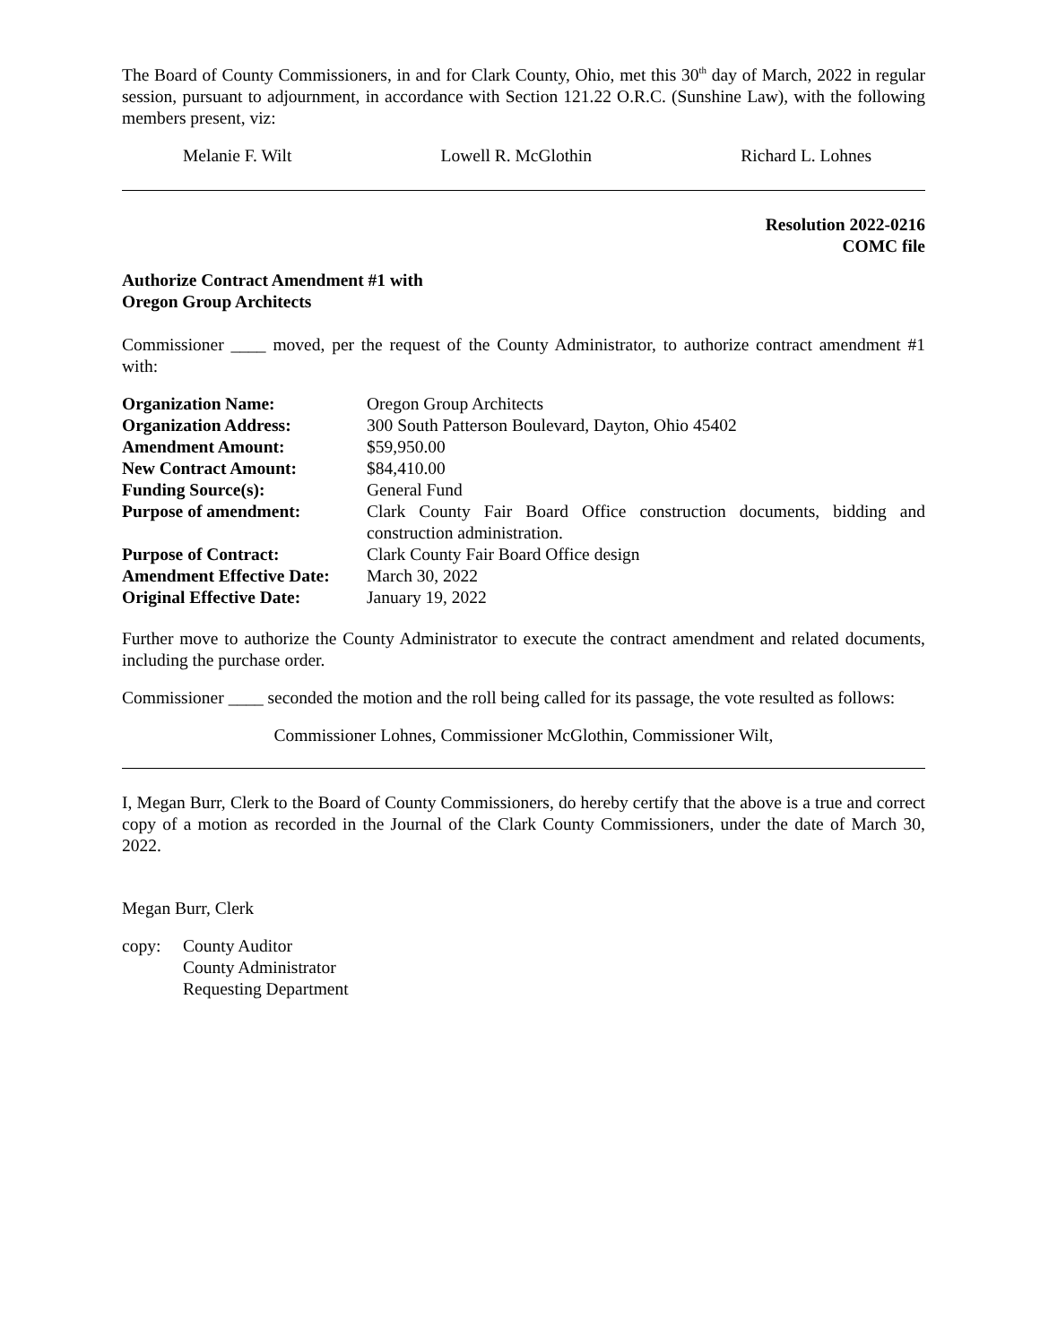The Board of County Commissioners, in and for Clark County, Ohio, met this 30<sup>th</sup> day of March, 2022 in regular session, pursuant to adjournment, in accordance with Section 121.22 O.R.C. (Sunshine Law), with the following members present, viz:
Melanie F. Wilt Lowell R. McGlothin Richard L. Lohnes
Resolution 2022-0216
COMC file
Authorize Contract Amendment #1 with
Oregon Group Architects
Commissioner ____ moved, per the request of the County Administrator, to authorize contract amendment #1 with:
| Organization Name: | Oregon Group Architects |
| Organization Address: | 300 South Patterson Boulevard, Dayton, Ohio 45402 |
| Amendment Amount: | $59,950.00 |
| New Contract Amount: | $84,410.00 |
| Funding Source(s): | General Fund |
| Purpose of amendment: | Clark County Fair Board Office construction documents, bidding and construction administration. |
| Purpose of Contract: | Clark County Fair Board Office design |
| Amendment Effective Date: | March 30, 2022 |
| Original Effective Date: | January 19, 2022 |
Further move to authorize the County Administrator to execute the contract amendment and related documents, including the purchase order.
Commissioner ____ seconded the motion and the roll being called for its passage, the vote resulted as follows:
Commissioner Lohnes, Commissioner McGlothin, Commissioner Wilt,
I, Megan Burr, Clerk to the Board of County Commissioners, do hereby certify that the above is a true and correct copy of a motion as recorded in the Journal of the Clark County Commissioners, under the date of March 30, 2022.
Megan Burr, Clerk
copy: County Auditor
County Administrator
Requesting Department